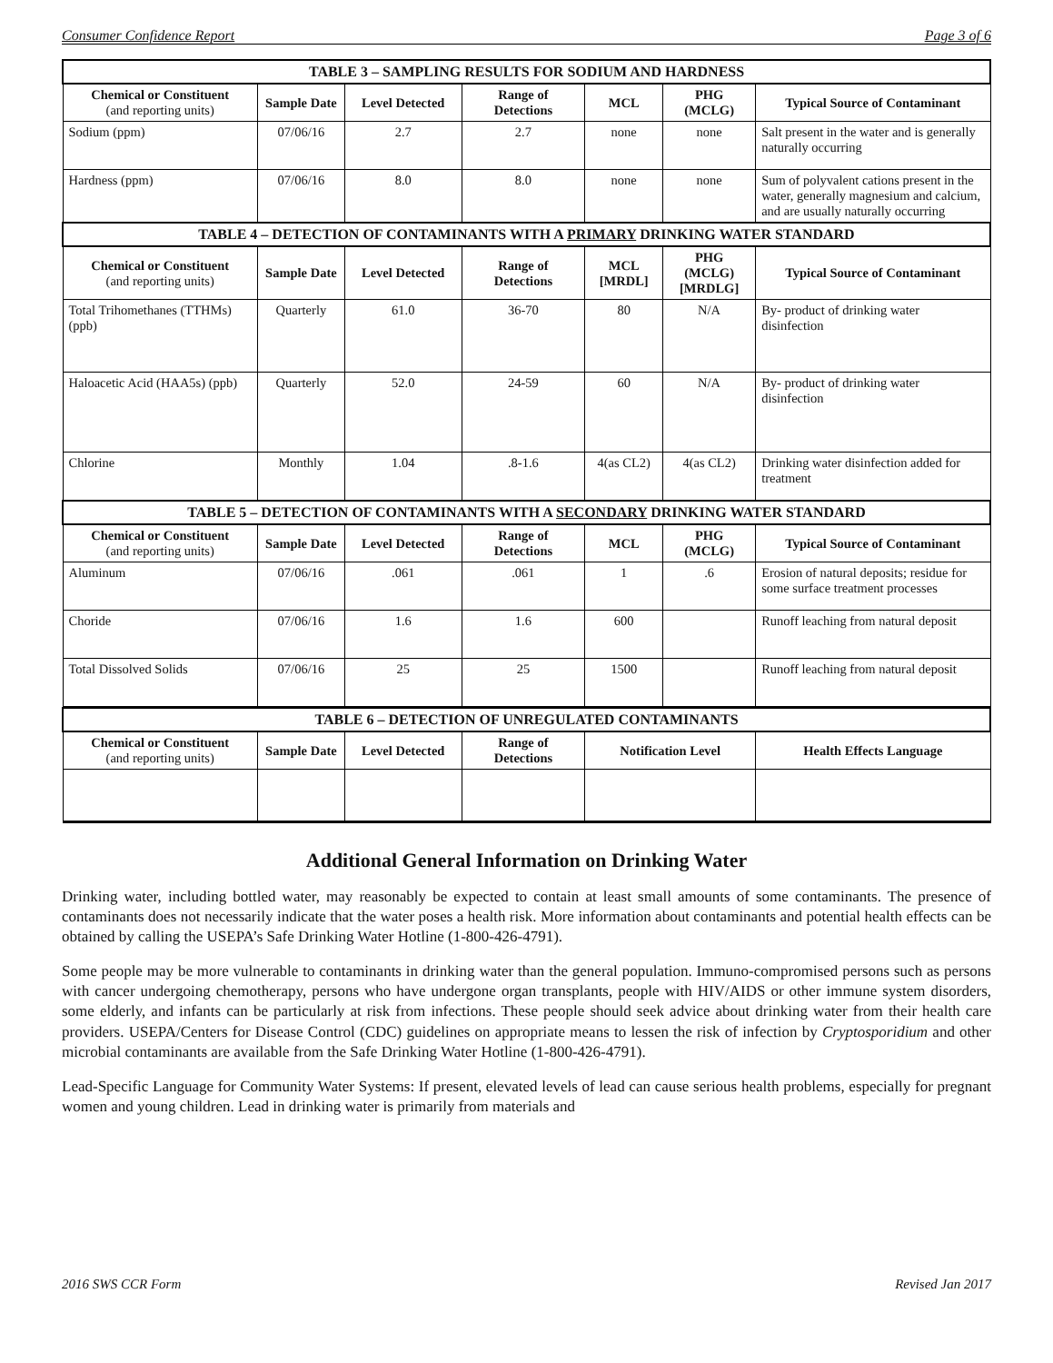Consumer Confidence Report Page 3 of 6
| TABLE 3 – SAMPLING RESULTS FOR SODIUM AND HARDNESS | | | | | | |
| --- | --- | --- | --- | --- | --- | --- |
| Chemical or Constituent (and reporting units) | Sample Date | Level Detected | Range of Detections | MCL | PHG (MCLG) | Typical Source of Contaminant |
| Sodium (ppm) | 07/06/16 | 2.7 | 2.7 | none | none | Salt present in the water and is generally naturally occurring |
| Hardness (ppm) | 07/06/16 | 8.0 | 8.0 | none | none | Sum of polyvalent cations present in the water, generally magnesium and calcium, and are usually naturally occurring |
| TABLE 4 – DETECTION OF CONTAMINANTS WITH A PRIMARY DRINKING WATER STANDARD | | | | | | |
| Chemical or Constituent (and reporting units) | Sample Date | Level Detected | Range of Detections | MCL [MRDL] | PHG (MCLG) [MRDLG] | Typical Source of Contaminant |
| Total Trihomethanes (TTHMs) (ppb) | Quarterly | 61.0 | 36-70 | 80 | N/A | By- product of drinking water disinfection |
| Haloacetic Acid (HAA5s) (ppb) | Quarterly | 52.0 | 24-59 | 60 | N/A | By- product of drinking water disinfection |
| Chlorine | Monthly | 1.04 | .8-1.6 | 4(as CL2) | 4(as CL2) | Drinking water disinfection added for treatment |
| TABLE 5 – DETECTION OF CONTAMINANTS WITH A SECONDARY DRINKING WATER STANDARD | | | | | | |
| Chemical or Constituent (and reporting units) | Sample Date | Level Detected | Range of Detections | MCL | PHG (MCLG) | Typical Source of Contaminant |
| Aluminum | 07/06/16 | .061 | .061 | 1 | .6 | Erosion of natural deposits; residue for some surface treatment processes |
| Choride | 07/06/16 | 1.6 | 1.6 | 600 | | Runoff leaching from natural deposit |
| Total Dissolved Solids | 07/06/16 | 25 | 25 | 1500 | | Runoff leaching from natural deposit |
| TABLE 6 – DETECTION OF UNREGULATED CONTAMINANTS | | | | | |
| --- | --- | --- | --- | --- | --- |
| Chemical or Constituent (and reporting units) | Sample Date | Level Detected | Range of Detections | Notification Level | Health Effects Language |
Additional General Information on Drinking Water
Drinking water, including bottled water, may reasonably be expected to contain at least small amounts of some contaminants. The presence of contaminants does not necessarily indicate that the water poses a health risk. More information about contaminants and potential health effects can be obtained by calling the USEPA’s Safe Drinking Water Hotline (1-800-426-4791).
Some people may be more vulnerable to contaminants in drinking water than the general population. Immuno-compromised persons such as persons with cancer undergoing chemotherapy, persons who have undergone organ transplants, people with HIV/AIDS or other immune system disorders, some elderly, and infants can be particularly at risk from infections. These people should seek advice about drinking water from their health care providers. USEPA/Centers for Disease Control (CDC) guidelines on appropriate means to lessen the risk of infection by Cryptosporidium and other microbial contaminants are available from the Safe Drinking Water Hotline (1-800-426-4791).
Lead-Specific Language for Community Water Systems: If present, elevated levels of lead can cause serious health problems, especially for pregnant women and young children. Lead in drinking water is primarily from materials and
2016 SWS CCR Form Revised Jan 2017